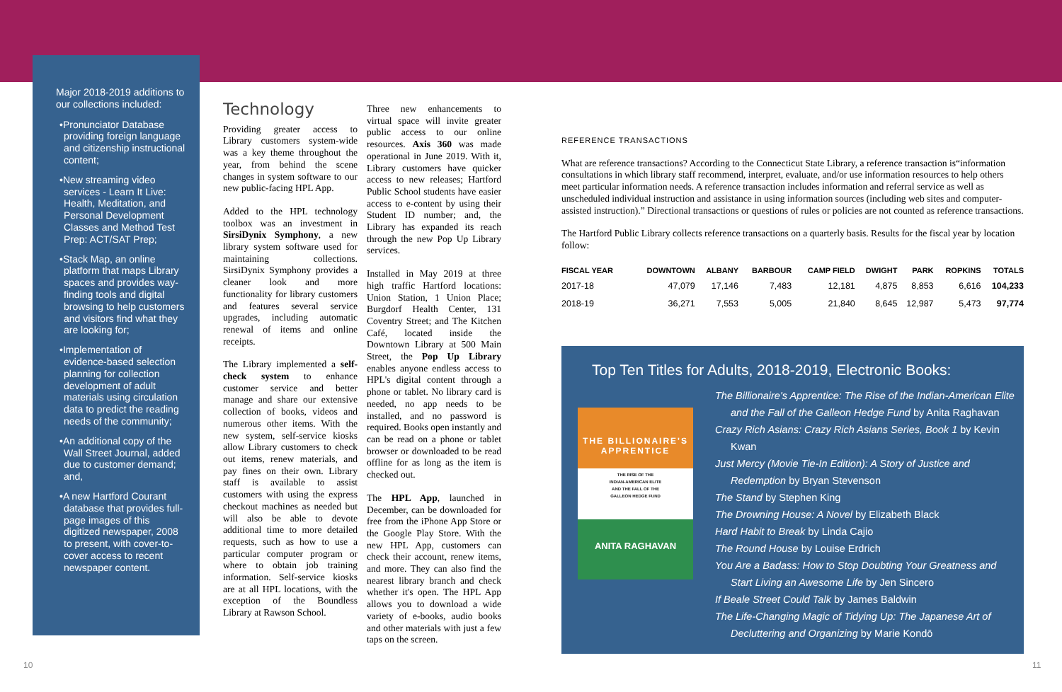Major 2018-2019 additions to our collections included:
•Pronunciator Database providing foreign language and citizenship instructional content;
•New streaming video services - Learn It Live: Health, Meditation, and Personal Development Classes and Method Test Prep: ACT/SAT Prep;
•Stack Map, an online platform that maps Library spaces and provides way-finding tools and digital browsing to help customers and visitors find what they are looking for;
•Implementation of evidence-based selection planning for collection development of adult materials using circulation data to predict the reading needs of the community;
•An additional copy of the Wall Street Journal, added due to customer demand; and,
•A new Hartford Courant database that provides full-page images of this digitized newspaper, 2008 to present, with cover-to-cover access to recent newspaper content.
Technology
Providing greater access to Library customers system-wide was a key theme throughout the year, from behind the scene changes in system software to our new public-facing HPL App.
Added to the HPL technology toolbox was an investment in SirsiDynix Symphony, a new library system software used for maintaining collections. SirsiDynix Symphony provides a cleaner look and more functionality for library customers and features several service upgrades, including automatic renewal of items and online receipts.
The Library implemented a self-check system to enhance customer service and better manage and share our extensive collection of books, videos and numerous other items. With the new system, self-service kiosks allow Library customers to check out items, renew materials, and pay fines on their own. Library staff is available to assist customers with using the express checkout machines as needed but will also be able to devote additional time to more detailed requests, such as how to use a particular computer program or where to obtain job training information. Self-service kiosks are at all HPL locations, with the exception of the Boundless Library at Rawson School.
Three new enhancements to virtual space will invite greater public access to our online resources. Axis 360 was made operational in June 2019. With it, Library customers have quicker access to new releases; Hartford Public School students have easier access to e-content by using their Student ID number; and, the Library has expanded its reach through the new Pop Up Library services.
Installed in May 2019 at three high traffic Hartford locations: Union Station, 1 Union Place; Burgdorf Health Center, 131 Coventry Street; and The Kitchen Café, located inside the Downtown Library at 500 Main Street, the Pop Up Library enables anyone endless access to HPL's digital content through a phone or tablet. No library card is needed, no app needs to be installed, and no password is required. Books open instantly and can be read on a phone or tablet browser or downloaded to be read offline for as long as the item is checked out.
The HPL App, launched in December, can be downloaded for free from the iPhone App Store or the Google Play Store. With the new HPL App, customers can check their account, renew items, and more. They can also find the nearest library branch and check whether it's open. The HPL App allows you to download a wide variety of e-books, audio books and other materials with just a few taps on the screen.
REFERENCE TRANSACTIONS
What are reference transactions? According to the Connecticut State Library, a reference transaction is“information consultations in which library staff recommend, interpret, evaluate, and/or use information resources to help others meet particular information needs. A reference transaction includes information and referral service as well as unscheduled individual instruction and assistance in using information sources (including web sites and computer-assisted instruction).” Directional transactions or questions of rules or policies are not counted as reference transactions.
The Hartford Public Library collects reference transactions on a quarterly basis. Results for the fiscal year by location follow:
| FISCAL YEAR | DOWNTOWN | ALBANY | BARBOUR | CAMP FIELD | DWIGHT | PARK | ROPKINS | TOTALS |
| --- | --- | --- | --- | --- | --- | --- | --- | --- |
| 2017-18 | 47,079 | 17,146 | 7,483 | 12,181 | 4,875 | 8,853 | 6,616 | 104,233 |
| 2018-19 | 36,271 | 7,553 | 5,005 | 21,840 | 8,645 | 12,987 | 5,473 | 97,774 |
Top Ten Titles for Adults, 2018-2019, Electronic Books:
THE BILLIONAIRE'S APPRENTICE
THE RISE OF THE
INDIAN-AMERICAN ELITE
AND THE FALL OF THE
GALLEON HEDGE FUND
ANITA RAGHAVAN
The Billionaire's Apprentice: The Rise of the Indian-American Elite and the Fall of the Galleon Hedge Fund by Anita Raghavan
Crazy Rich Asians: Crazy Rich Asians Series, Book 1 by Kevin Kwan
Just Mercy (Movie Tie-In Edition): A Story of Justice and Redemption by Bryan Stevenson
The Stand by Stephen King
The Drowning House: A Novel by Elizabeth Black
Hard Habit to Break by Linda Cajio
The Round House by Louise Erdrich
You Are a Badass: How to Stop Doubting Your Greatness and Start Living an Awesome Life by Jen Sincero
If Beale Street Could Talk by James Baldwin
The Life-Changing Magic of Tidying Up: The Japanese Art of Decluttering and Organizing by Marie Kondō
10 11